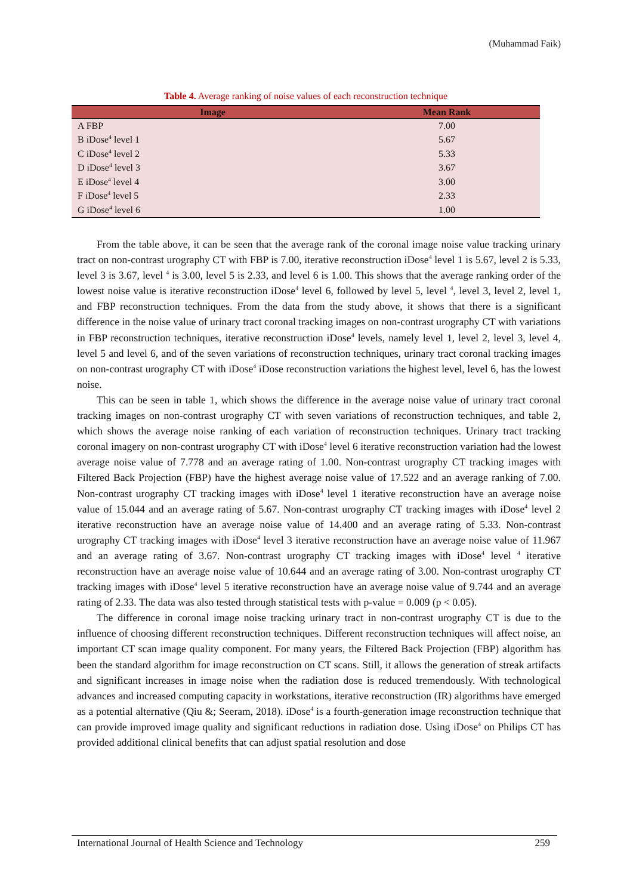(Muhammad Faik)
Table 4. Average ranking of noise values of each reconstruction technique
| Image | Mean Rank |
| --- | --- |
| A FBP | 7.00 |
| B iDose<sup>4</sup> level 1 | 5.67 |
| C iDose<sup>4</sup> level 2 | 5.33 |
| D iDose<sup>4</sup> level 3 | 3.67 |
| E iDose<sup>4</sup> level 4 | 3.00 |
| F iDose<sup>4</sup> level 5 | 2.33 |
| G iDose<sup>4</sup> level 6 | 1.00 |
From the table above, it can be seen that the average rank of the coronal image noise value tracking urinary tract on non-contrast urography CT with FBP is 7.00, iterative reconstruction iDose<sup>4</sup> level 1 is 5.67, level 2 is 5.33, level 3 is 3.67, level <sup>4</sup> is 3.00, level 5 is 2.33, and level 6 is 1.00. This shows that the average ranking order of the lowest noise value is iterative reconstruction iDose<sup>4</sup> level 6, followed by level 5, level <sup>4</sup>, level 3, level 2, level 1, and FBP reconstruction techniques. From the data from the study above, it shows that there is a significant difference in the noise value of urinary tract coronal tracking images on non-contrast urography CT with variations in FBP reconstruction techniques, iterative reconstruction iDose<sup>4</sup> levels, namely level 1, level 2, level 3, level 4, level 5 and level 6, and of the seven variations of reconstruction techniques, urinary tract coronal tracking images on non-contrast urography CT with iDose<sup>4</sup> iDose reconstruction variations the highest level, level 6, has the lowest noise.
This can be seen in table 1, which shows the difference in the average noise value of urinary tract coronal tracking images on non-contrast urography CT with seven variations of reconstruction techniques, and table 2, which shows the average noise ranking of each variation of reconstruction techniques. Urinary tract tracking coronal imagery on non-contrast urography CT with iDose<sup>4</sup> level 6 iterative reconstruction variation had the lowest average noise value of 7.778 and an average rating of 1.00. Non-contrast urography CT tracking images with Filtered Back Projection (FBP) have the highest average noise value of 17.522 and an average ranking of 7.00. Non-contrast urography CT tracking images with iDose<sup>4</sup> level 1 iterative reconstruction have an average noise value of 15.044 and an average rating of 5.67. Non-contrast urography CT tracking images with iDose<sup>4</sup> level 2 iterative reconstruction have an average noise value of 14.400 and an average rating of 5.33. Non-contrast urography CT tracking images with iDose<sup>4</sup> level 3 iterative reconstruction have an average noise value of 11.967 and an average rating of 3.67. Non-contrast urography CT tracking images with iDose<sup>4</sup> level <sup>4</sup> iterative reconstruction have an average noise value of 10.644 and an average rating of 3.00. Non-contrast urography CT tracking images with iDose<sup>4</sup> level 5 iterative reconstruction have an average noise value of 9.744 and an average rating of 2.33. The data was also tested through statistical tests with p-value = 0.009 (p < 0.05).
The difference in coronal image noise tracking urinary tract in non-contrast urography CT is due to the influence of choosing different reconstruction techniques. Different reconstruction techniques will affect noise, an important CT scan image quality component. For many years, the Filtered Back Projection (FBP) algorithm has been the standard algorithm for image reconstruction on CT scans. Still, it allows the generation of streak artifacts and significant increases in image noise when the radiation dose is reduced tremendously. With technological advances and increased computing capacity in workstations, iterative reconstruction (IR) algorithms have emerged as a potential alternative (Qiu &; Seeram, 2018). iDose<sup>4</sup> is a fourth-generation image reconstruction technique that can provide improved image quality and significant reductions in radiation dose. Using iDose<sup>4</sup> on Philips CT has provided additional clinical benefits that can adjust spatial resolution and dose
International Journal of Health Science and Technology 259